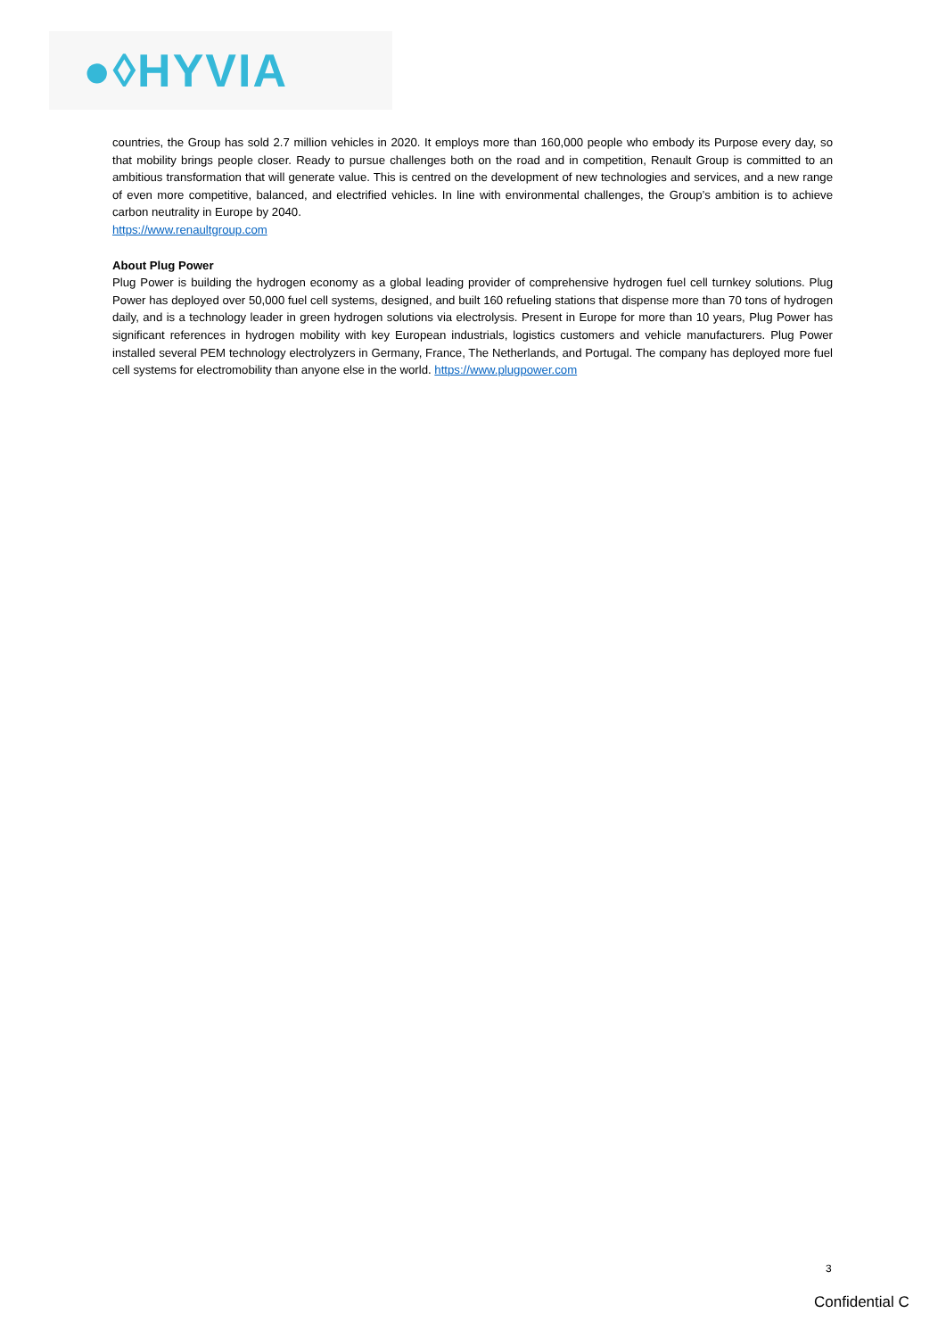●◊HYVIA
countries, the Group has sold 2.7 million vehicles in 2020. It employs more than 160,000 people who embody its Purpose every day, so that mobility brings people closer. Ready to pursue challenges both on the road and in competition, Renault Group is committed to an ambitious transformation that will generate value. This is centred on the development of new technologies and services, and a new range of even more competitive, balanced, and electrified vehicles. In line with environmental challenges, the Group’s ambition is to achieve carbon neutrality in Europe by 2040.
https://www.renaultgroup.com
About Plug Power
Plug Power is building the hydrogen economy as a global leading provider of comprehensive hydrogen fuel cell turnkey solutions. Plug Power has deployed over 50,000 fuel cell systems, designed, and built 160 refueling stations that dispense more than 70 tons of hydrogen daily, and is a technology leader in green hydrogen solutions via electrolysis. Present in Europe for more than 10 years, Plug Power has significant references in hydrogen mobility with key European industrials, logistics customers and vehicle manufacturers. Plug Power installed several PEM technology electrolyzers in Germany, France, The Netherlands, and Portugal. The company has deployed more fuel cell systems for electromobility than anyone else in the world. https://www.plugpower.com
3
Confidential C